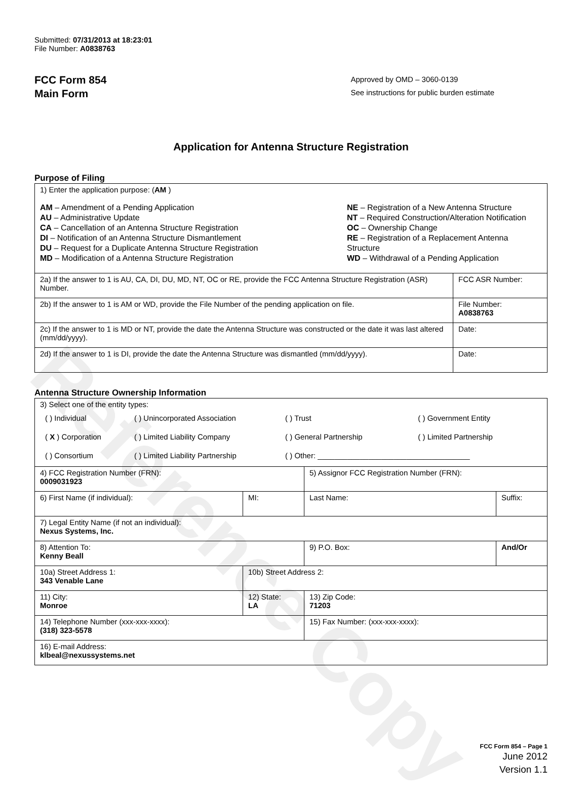Reference Copy
Submitted: 07/31/2013 at 18:23:01
File Number: A0838763
FCC Form 854
Main Form
Approved by OMD – 3060-0139
See instructions for public burden estimate
Application for Antenna Structure Registration
Purpose of Filing
| 1) Enter the application purpose: ( AM ) AM – Amendment of a Pending Application AU – Administrative Update CA – Cancellation of an Antenna Structure Registration DI – Notification of an Antenna Structure Dismantlement DU – Request for a Duplicate Antenna Structure Registration MD – Modification of a Antenna Structure Registration NE – Registration of a New Antenna Structure NT – Required Construction/Alteration Notification OC – Ownership Change RE – Registration of a Replacement Antenna Structure WD – Withdrawal of a Pending Application | |
| 2a) If the answer to 1 is AU, CA, DI, DU, MD, NT, OC or RE, provide the FCC Antenna Structure Registration (ASR) Number. | FCC ASR Number: |
| 2b) If the answer to 1 is AM or WD, provide the File Number of the pending application on file. | File Number: A0838763 |
| 2c) If the answer to 1 is MD or NT, provide the date the Antenna Structure was constructed or the date it was last altered (mm/dd/yyyy). | Date: |
| 2d) If the answer to 1 is DI, provide the date the Antenna Structure was dismantled (mm/dd/yyyy). | Date: |
Antenna Structure Ownership Information
| 3) Select one of the entity types: / ( ) Individual / ( ) Unincorporated Association / ( ) Trust / ( ) Government Entity / / ( X ) Corporation / ( ) Limited Liability Company / ( ) General Partnership / ( ) Limited Partnership / / ( ) Consortium / ( ) Limited Liability Partnership / ( ) Other: ____________________________________ / / | | | |
| 4) FCC Registration Number (FRN): 0009031923 | | 5) Assignor FCC Registration Number (FRN): | |
| 6) First Name (if individual): | MI: | Last Name: | Suffix: |
| 7) Legal Entity Name (if not an individual): Nexus Systems, Inc. | | | |
| 8) Attention To: Kenny Beall | | 9) P.O. Box: | And/Or |
| 10a) Street Address 1: 343 Venable Lane | 10b) Street Address 2: | | |
| 11) City: Monroe | 12) State: LA | 13) Zip Code: 71203 | |
| 14) Telephone Number (xxx-xxx-xxxx): (318) 323-5578 | | 15) Fax Number: (xxx-xxx-xxxx): | |
| 16) E-mail Address: klbeal@nexussystems.net | | | |
FCC Form 854 – Page 1
June 2012
Version 1.1